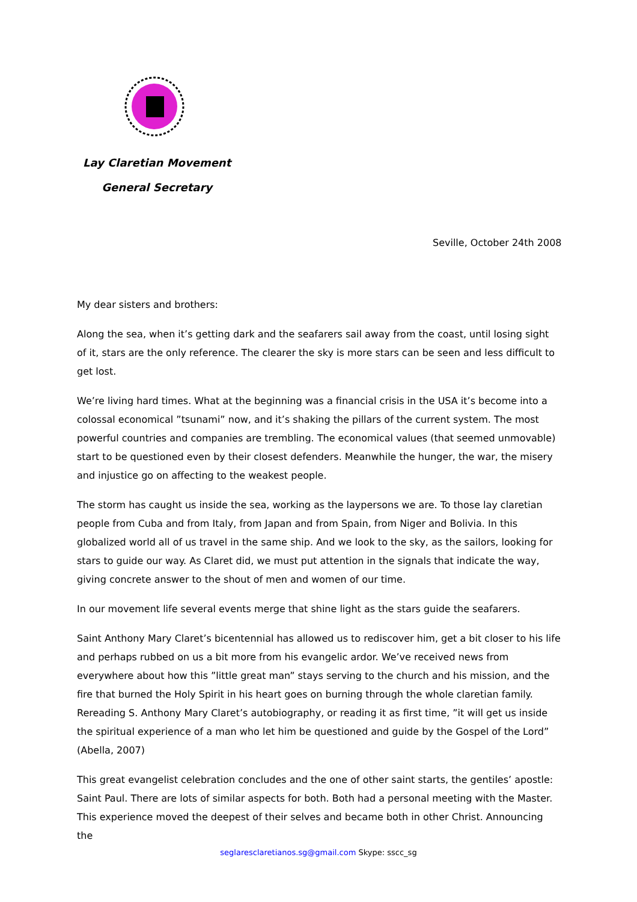Lay Claretian Movement
General Secretary
Seville, October 24th 2008
My dear sisters and brothers:
Along the sea, when it’s getting dark and the seafarers sail away from the coast, until losing sight of it, stars are the only reference. The clearer the sky is more stars can be seen and less difficult to get lost.
We’re living hard times. What at the beginning was a financial crisis in the USA it’s become into a colossal economical ”tsunami” now, and it’s shaking the pillars of the current system. The most powerful countries and companies are trembling. The economical values (that seemed unmovable) start to be questioned even by their closest defenders. Meanwhile the hunger, the war, the misery and injustice go on affecting to the weakest people.
The storm has caught us inside the sea, working as the laypersons we are. To those lay claretian people from Cuba and from Italy, from Japan and from Spain, from Niger and Bolivia. In this globalized world all of us travel in the same ship. And we look to the sky, as the sailors, looking for stars to guide our way. As Claret did, we must put attention in the signals that indicate the way, giving concrete answer to the shout of men and women of our time.
In our movement life several events merge that shine light as the stars guide the seafarers.
Saint Anthony Mary Claret’s bicentennial has allowed us to rediscover him, get a bit closer to his life and perhaps rubbed on us a bit more from his evangelic ardor. We’ve received news from everywhere about how this ”little great man” stays serving to the church and his mission, and the fire that burned the Holy Spirit in his heart goes on burning through the whole claretian family. Rereading S. Anthony Mary Claret’s autobiography, or reading it as first time, ”it will get us inside the spiritual experience of a man who let him be questioned and guide by the Gospel of the Lord” (Abella, 2007)
This great evangelist celebration concludes and the one of other saint starts, the gentiles’ apostle: Saint Paul. There are lots of similar aspects for both. Both had a personal meeting with the Master. This experience moved the deepest of their selves and became both in other Christ. Announcing the
seglaresclaretianos.sg@gmail.com Skype: sscc_sg